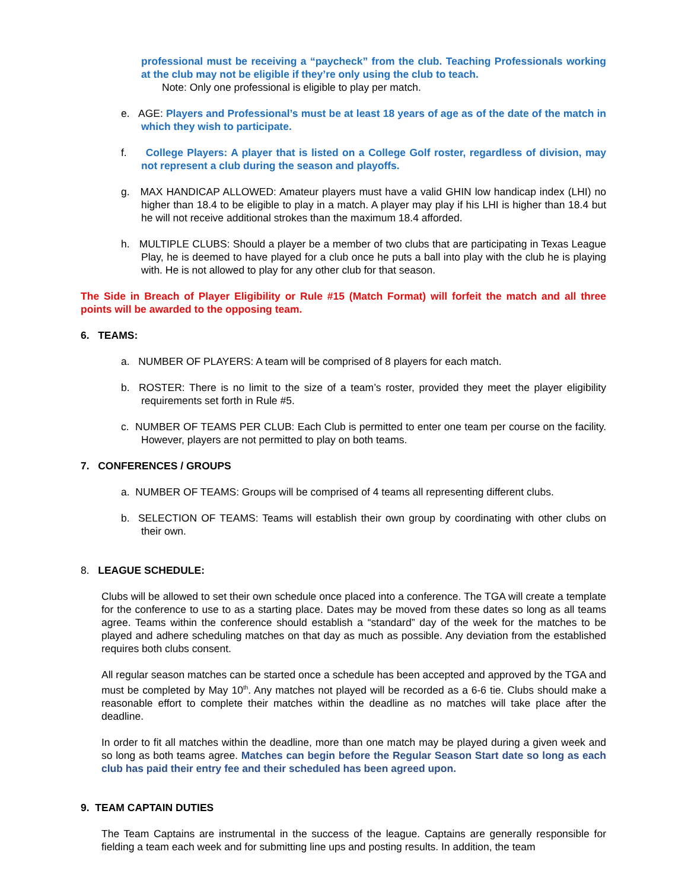professional must be receiving a “paycheck” from the club. Teaching Professionals working at the club may not be eligible if they’re only using the club to teach.
Note: Only one professional is eligible to play per match.
e. AGE: Players and Professional’s must be at least 18 years of age as of the date of the match in which they wish to participate.
f. College Players: A player that is listed on a College Golf roster, regardless of division, may not represent a club during the season and playoffs.
g. MAX HANDICAP ALLOWED: Amateur players must have a valid GHIN low handicap index (LHI) no higher than 18.4 to be eligible to play in a match. A player may play if his LHI is higher than 18.4 but he will not receive additional strokes than the maximum 18.4 afforded.
h. MULTIPLE CLUBS: Should a player be a member of two clubs that are participating in Texas League Play, he is deemed to have played for a club once he puts a ball into play with the club he is playing with. He is not allowed to play for any other club for that season.
The Side in Breach of Player Eligibility or Rule #15 (Match Format) will forfeit the match and all three points will be awarded to the opposing team.
6. TEAMS:
a. NUMBER OF PLAYERS: A team will be comprised of 8 players for each match.
b. ROSTER: There is no limit to the size of a team’s roster, provided they meet the player eligibility requirements set forth in Rule #5.
c. NUMBER OF TEAMS PER CLUB: Each Club is permitted to enter one team per course on the facility. However, players are not permitted to play on both teams.
7. CONFERENCES / GROUPS
a. NUMBER OF TEAMS: Groups will be comprised of 4 teams all representing different clubs.
b. SELECTION OF TEAMS: Teams will establish their own group by coordinating with other clubs on their own.
8. LEAGUE SCHEDULE:
Clubs will be allowed to set their own schedule once placed into a conference. The TGA will create a template for the conference to use to as a starting place. Dates may be moved from these dates so long as all teams agree. Teams within the conference should establish a “standard” day of the week for the matches to be played and adhere scheduling matches on that day as much as possible. Any deviation from the established requires both clubs consent.
All regular season matches can be started once a schedule has been accepted and approved by the TGA and must be completed by May 10<sup>th</sup>. Any matches not played will be recorded as a 6-6 tie. Clubs should make a reasonable effort to complete their matches within the deadline as no matches will take place after the deadline.
In order to fit all matches within the deadline, more than one match may be played during a given week and so long as both teams agree. Matches can begin before the Regular Season Start date so long as each club has paid their entry fee and their scheduled has been agreed upon.
9. TEAM CAPTAIN DUTIES
The Team Captains are instrumental in the success of the league. Captains are generally responsible for fielding a team each week and for submitting line ups and posting results. In addition, the team